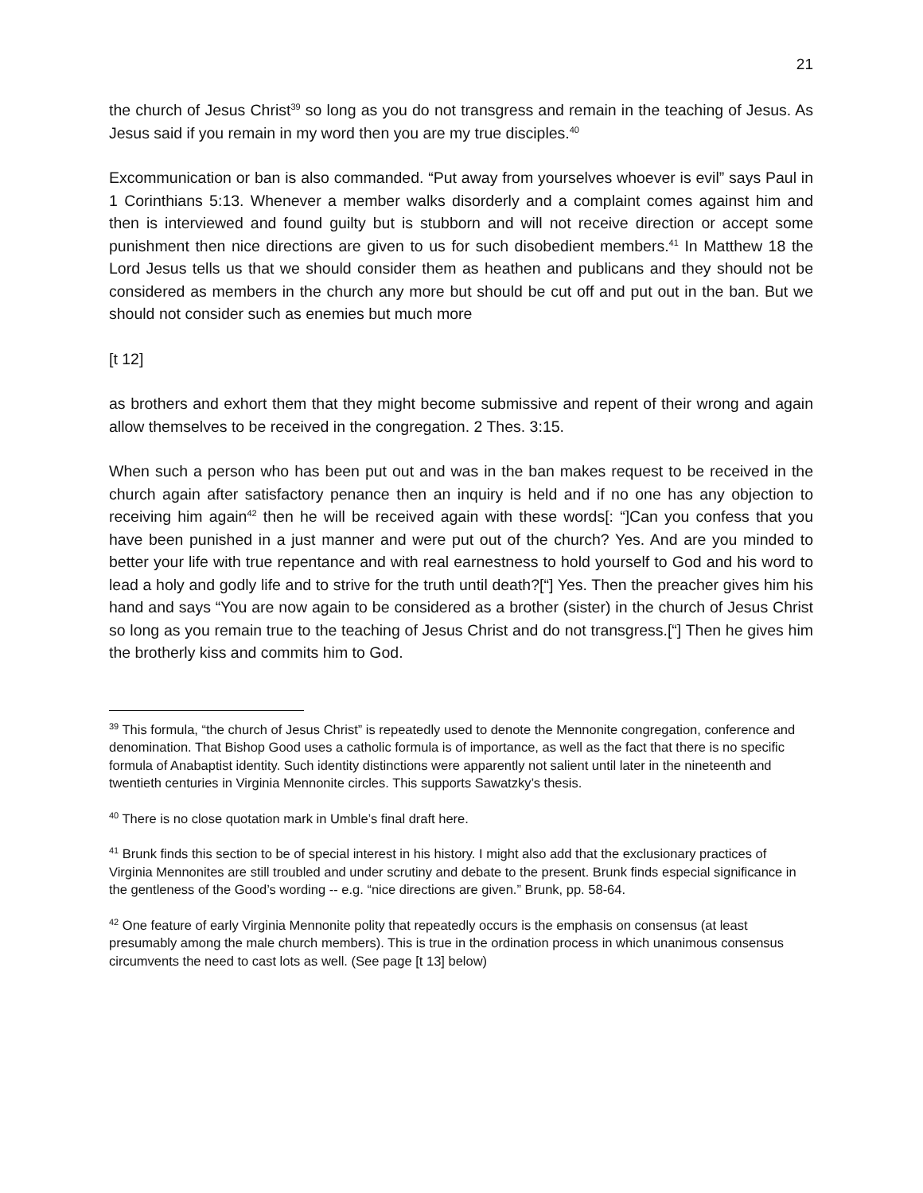21
the church of Jesus Christ<sup>39</sup> so long as you do not transgress and remain in the teaching of Jesus. As Jesus said if you remain in my word then you are my true disciples.<sup>40</sup>
Excommunication or ban is also commanded. “Put away from yourselves whoever is evil” says Paul in 1 Corinthians 5:13. Whenever a member walks disorderly and a complaint comes against him and then is interviewed and found guilty but is stubborn and will not receive direction or accept some punishment then nice directions are given to us for such disobedient members.<sup>41</sup> In Matthew 18 the Lord Jesus tells us that we should consider them as heathen and publicans and they should not be considered as members in the church any more but should be cut off and put out in the ban. But we should not consider such as enemies but much more
[t 12]
as brothers and exhort them that they might become submissive and repent of their wrong and again allow themselves to be received in the congregation. 2 Thes. 3:15.
When such a person who has been put out and was in the ban makes request to be received in the church again after satisfactory penance then an inquiry is held and if no one has any objection to receiving him again<sup>42</sup> then he will be received again with these words[: “]Can you confess that you have been punished in a just manner and were put out of the church? Yes. And are you minded to better your life with true repentance and with real earnestness to hold yourself to God and his word to lead a holy and godly life and to strive for the truth until death?[“] Yes. Then the preacher gives him his hand and says “You are now again to be considered as a brother (sister) in the church of Jesus Christ so long as you remain true to the teaching of Jesus Christ and do not transgress.[“] Then he gives him the brotherly kiss and commits him to God.
<sup>39</sup> This formula, “the church of Jesus Christ” is repeatedly used to denote the Mennonite congregation, conference and denomination. That Bishop Good uses a catholic formula is of importance, as well as the fact that there is no specific formula of Anabaptist identity. Such identity distinctions were apparently not salient until later in the nineteenth and twentieth centuries in Virginia Mennonite circles. This supports Sawatzky’s thesis.
<sup>40</sup> There is no close quotation mark in Umble’s final draft here.
<sup>41</sup> Brunk finds this section to be of special interest in his history. I might also add that the exclusionary practices of Virginia Mennonites are still troubled and under scrutiny and debate to the present. Brunk finds especial significance in the gentleness of the Good’s wording -- e.g. “nice directions are given.” Brunk, pp. 58-64.
<sup>42</sup> One feature of early Virginia Mennonite polity that repeatedly occurs is the emphasis on consensus (at least presumably among the male church members). This is true in the ordination process in which unanimous consensus circumvents the need to cast lots as well. (See page [t 13] below)